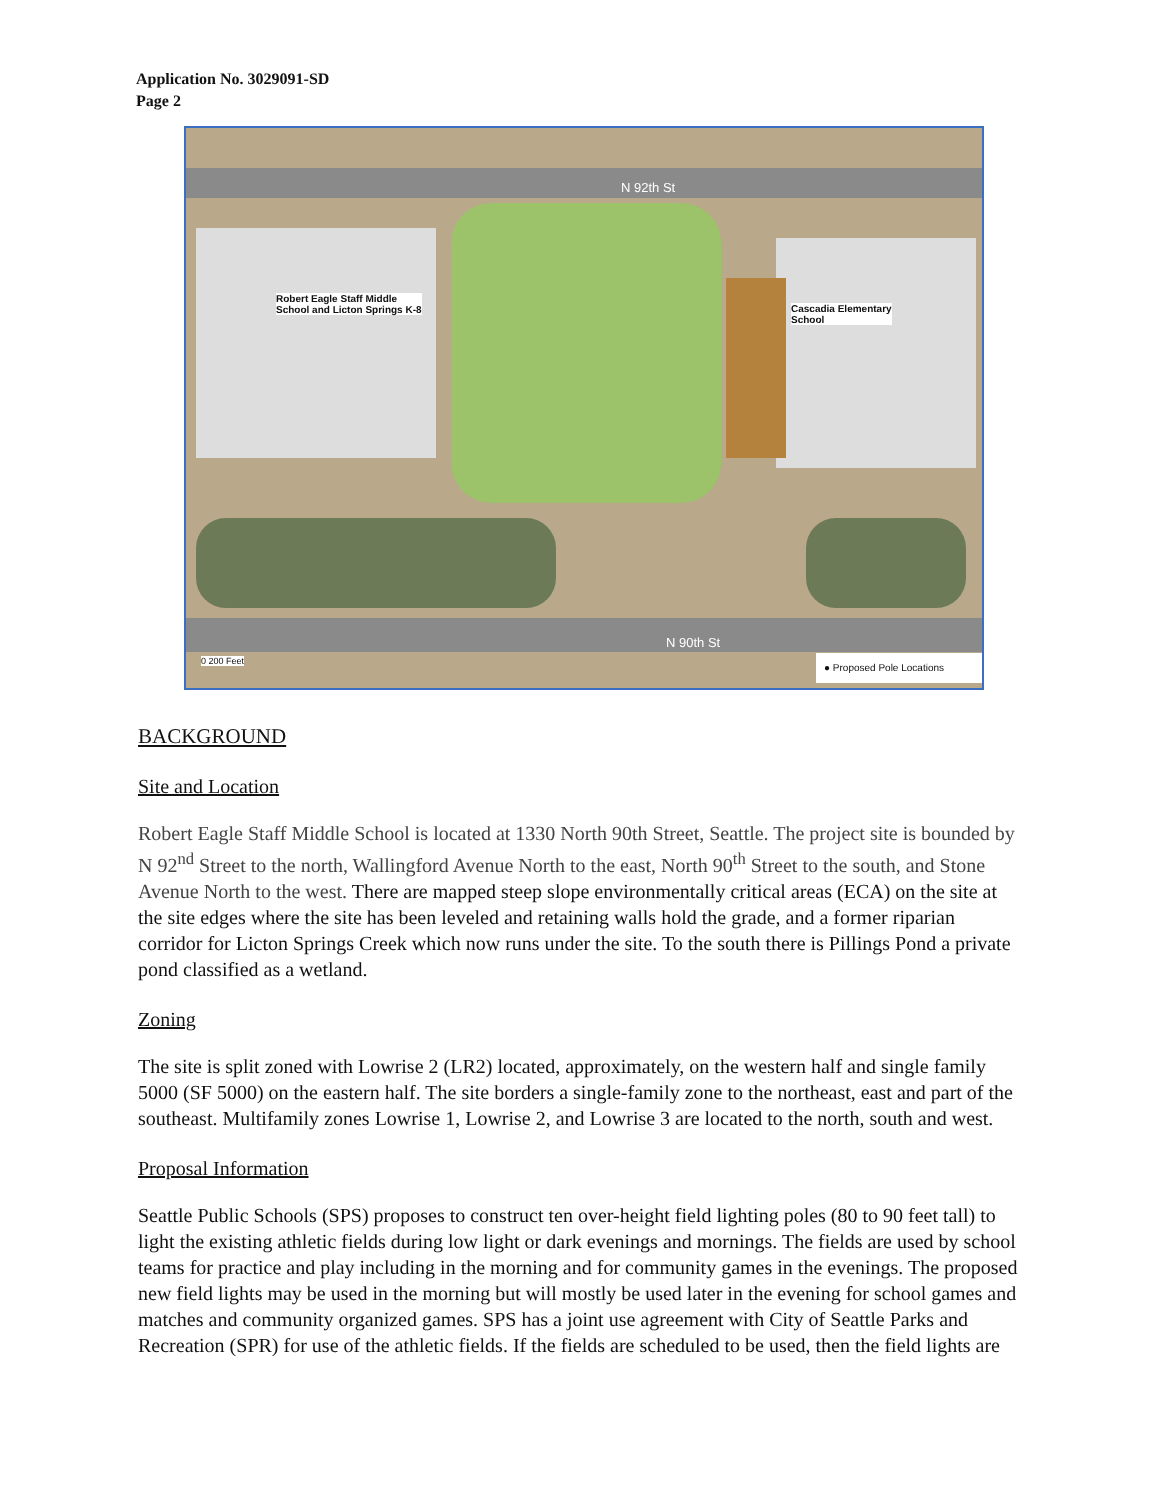Application No. 3029091-SD
Page 2
N 92th St
Robert Eagle Staff Middle
School and Licton Springs K-8 Cascadia Elementary
School
N 90th St
0 200 Feet ● Proposed Pole Locations
BACKGROUND
Site and Location
Robert Eagle Staff Middle School is located at 1330 North 90th Street, Seattle. The project site is bounded by N 92<sup>nd</sup> Street to the north, Wallingford Avenue North to the east, North 90<sup>th</sup> Street to the south, and Stone Avenue North to the west. There are mapped steep slope environmentally critical areas (ECA) on the site at the site edges where the site has been leveled and retaining walls hold the grade, and a former riparian corridor for Licton Springs Creek which now runs under the site. To the south there is Pillings Pond a private pond classified as a wetland.
Zoning
The site is split zoned with Lowrise 2 (LR2) located, approximately, on the western half and single family 5000 (SF 5000) on the eastern half. The site borders a single-family zone to the northeast, east and part of the southeast. Multifamily zones Lowrise 1, Lowrise 2, and Lowrise 3 are located to the north, south and west.
Proposal Information
Seattle Public Schools (SPS) proposes to construct ten over-height field lighting poles (80 to 90 feet tall) to light the existing athletic fields during low light or dark evenings and mornings. The fields are used by school teams for practice and play including in the morning and for community games in the evenings. The proposed new field lights may be used in the morning but will mostly be used later in the evening for school games and matches and community organized games. SPS has a joint use agreement with City of Seattle Parks and Recreation (SPR) for use of the athletic fields. If the fields are scheduled to be used, then the field lights are